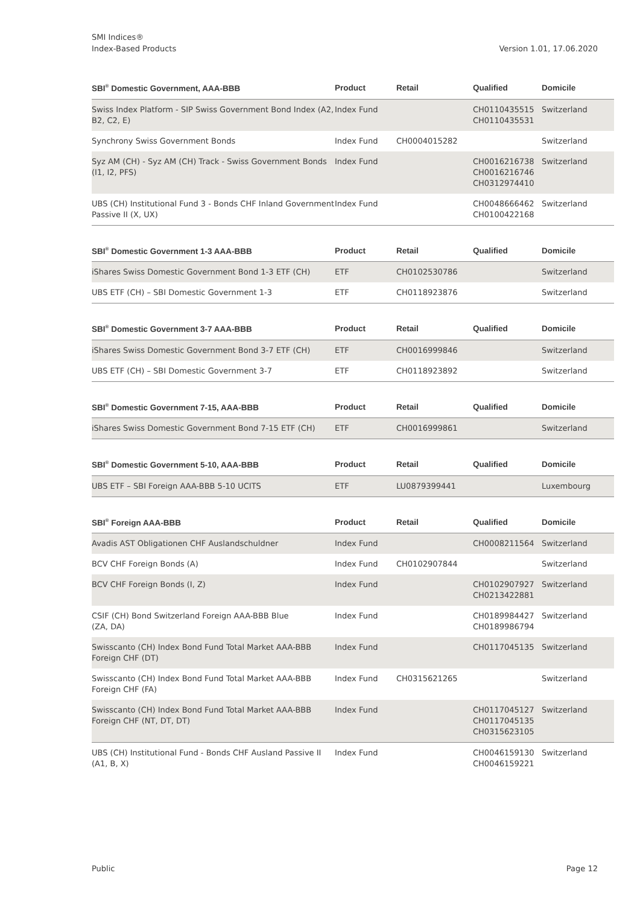SMI Indices®
Index-Based Products
Version 1.01, 17.06.2020
| SBI<sup>®</sup> Domestic Government, AAA-BBB | Product | Retail | Qualified | Domicile |
| --- | --- | --- | --- | --- |
| Swiss Index Platform - SIP Swiss Government Bond Index (A2, B2, C2, E) | Index Fund | | CH0110435515 CH0110435531 | Switzerland |
| Synchrony Swiss Government Bonds | Index Fund | CH0004015282 | | Switzerland |
| Syz AM (CH) - Syz AM (CH) Track - Swiss Government Bonds (I1, I2, PFS) | Index Fund | | CH0016216738 CH0016216746 CH0312974410 | Switzerland |
| UBS (CH) Institutional Fund 3 - Bonds CHF Inland Government Passive II (X, UX) | Index Fund | | CH0048666462 CH0100422168 | Switzerland |
| SBI<sup>®</sup> Domestic Government 1-3 AAA-BBB | Product | Retail | Qualified | Domicile |
| --- | --- | --- | --- | --- |
| iShares Swiss Domestic Government Bond 1-3 ETF (CH) | ETF | CH0102530786 | | Switzerland |
| UBS ETF (CH) – SBI Domestic Government 1-3 | ETF | CH0118923876 | | Switzerland |
| SBI<sup>®</sup> Domestic Government 3-7 AAA-BBB | Product | Retail | Qualified | Domicile |
| --- | --- | --- | --- | --- |
| iShares Swiss Domestic Government Bond 3-7 ETF (CH) | ETF | CH0016999846 | | Switzerland |
| UBS ETF (CH) – SBI Domestic Government 3-7 | ETF | CH0118923892 | | Switzerland |
| SBI<sup>®</sup> Domestic Government 7-15, AAA-BBB | Product | Retail | Qualified | Domicile |
| --- | --- | --- | --- | --- |
| iShares Swiss Domestic Government Bond 7-15 ETF (CH) | ETF | CH0016999861 | | Switzerland |
| SBI<sup>®</sup> Domestic Government 5-10, AAA-BBB | Product | Retail | Qualified | Domicile |
| --- | --- | --- | --- | --- |
| UBS ETF – SBI Foreign AAA-BBB 5-10 UCITS | ETF | LU0879399441 | | Luxembourg |
| SBI<sup>®</sup> Foreign AAA-BBB | Product | Retail | Qualified | Domicile |
| --- | --- | --- | --- | --- |
| Avadis AST Obligationen CHF Auslandschuldner | Index Fund | | CH0008211564 | Switzerland |
| BCV CHF Foreign Bonds (A) | Index Fund | CH0102907844 | | Switzerland |
| BCV CHF Foreign Bonds (I, Z) | Index Fund | | CH0102907927 CH0213422881 | Switzerland |
| CSIF (CH) Bond Switzerland Foreign AAA-BBB Blue (ZA, DA) | Index Fund | | CH0189984427 CH0189986794 | Switzerland |
| Swisscanto (CH) Index Bond Fund Total Market AAA-BBB Foreign CHF (DT) | Index Fund | | CH0117045135 | Switzerland |
| Swisscanto (CH) Index Bond Fund Total Market AAA-BBB Foreign CHF (FA) | Index Fund | CH0315621265 | | Switzerland |
| Swisscanto (CH) Index Bond Fund Total Market AAA-BBB Foreign CHF (NT, DT, DT) | Index Fund | | CH0117045127 CH0117045135 CH0315623105 | Switzerland |
| UBS (CH) Institutional Fund - Bonds CHF Ausland Passive II (A1, B, X) | Index Fund | | CH0046159130 CH0046159221 | Switzerland |
Public Page 12